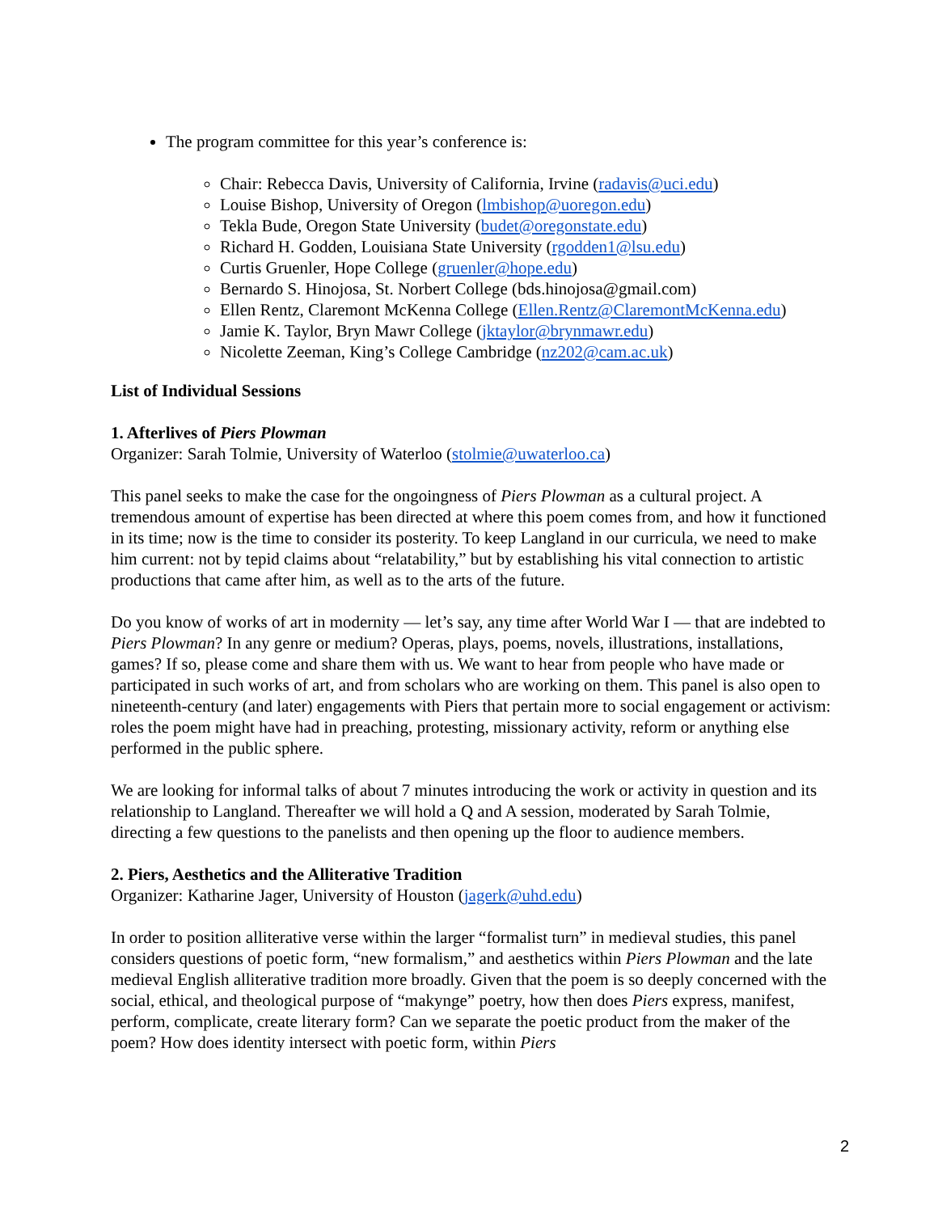The program committee for this year’s conference is:
Chair: Rebecca Davis, University of California, Irvine (radavis@uci.edu)
Louise Bishop, University of Oregon (lmbishop@uoregon.edu)
Tekla Bude, Oregon State University (budet@oregonstate.edu)
Richard H. Godden, Louisiana State University (rgodden1@lsu.edu)
Curtis Gruenler, Hope College (gruenler@hope.edu)
Bernardo S. Hinojosa, St. Norbert College (bds.hinojosa@gmail.com)
Ellen Rentz, Claremont McKenna College (Ellen.Rentz@ClaremontMcKenna.edu)
Jamie K. Taylor, Bryn Mawr College (jktaylor@brynmawr.edu)
Nicolette Zeeman, King’s College Cambridge (nz202@cam.ac.uk)
List of Individual Sessions
1. Afterlives of Piers Plowman
Organizer: Sarah Tolmie, University of Waterloo (stolmie@uwaterloo.ca)
This panel seeks to make the case for the ongoingness of Piers Plowman as a cultural project. A tremendous amount of expertise has been directed at where this poem comes from, and how it functioned in its time; now is the time to consider its posterity. To keep Langland in our curricula, we need to make him current: not by tepid claims about “relatability,” but by establishing his vital connection to artistic productions that came after him, as well as to the arts of the future.
Do you know of works of art in modernity — let’s say, any time after World War I — that are indebted to Piers Plowman? In any genre or medium? Operas, plays, poems, novels, illustrations, installations, games? If so, please come and share them with us. We want to hear from people who have made or participated in such works of art, and from scholars who are working on them. This panel is also open to nineteenth-century (and later) engagements with Piers that pertain more to social engagement or activism: roles the poem might have had in preaching, protesting, missionary activity, reform or anything else performed in the public sphere.
We are looking for informal talks of about 7 minutes introducing the work or activity in question and its relationship to Langland. Thereafter we will hold a Q and A session, moderated by Sarah Tolmie, directing a few questions to the panelists and then opening up the floor to audience members.
2. Piers, Aesthetics and the Alliterative Tradition
Organizer: Katharine Jager, University of Houston (jagerk@uhd.edu)
In order to position alliterative verse within the larger “formalist turn” in medieval studies, this panel considers questions of poetic form, “new formalism,” and aesthetics within Piers Plowman and the late medieval English alliterative tradition more broadly. Given that the poem is so deeply concerned with the social, ethical, and theological purpose of “makynge” poetry, how then does Piers express, manifest, perform, complicate, create literary form? Can we separate the poetic product from the maker of the poem? How does identity intersect with poetic form, within Piers
2